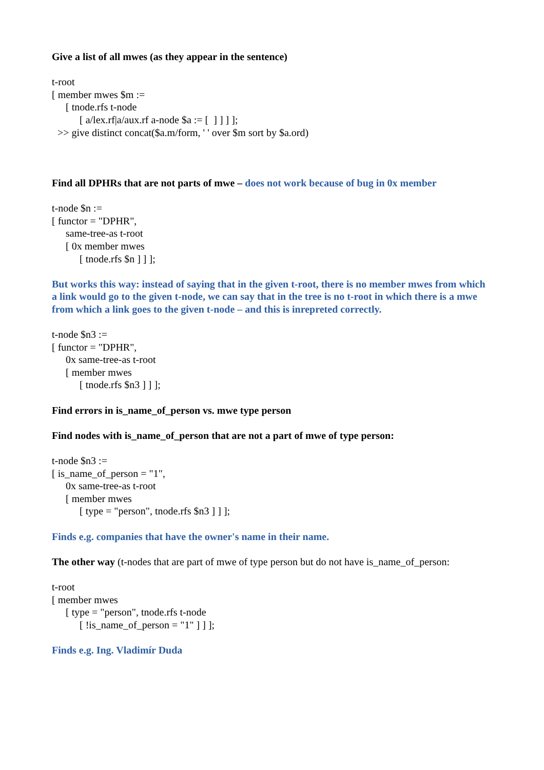Give a list of all mwes (as they appear in the sentence)
t-root
[ member mwes $m :=
[ tnode.rfs t-node
[ a/lex.rf|a/aux.rf a-node $a := [ ] ] ] ];
>> give distinct concat($a.m/form, ' ' over $m sort by $a.ord)
Find all DPHRs that are not parts of mwe – does not work because of bug in 0x member
t-node $n :=
[ functor = "DPHR",
same-tree-as t-root
[ 0x member mwes
[ tnode.rfs $n ] ] ];
But works this way: instead of saying that in the given t-root, there is no member mwes from which a link would go to the given t-node, we can say that in the tree is no t-root in which there is a mwe from which a link goes to the given t-node – and this is inrepreted correctly.
t-node $n3 :=
[ functor = "DPHR",
0x same-tree-as t-root
[ member mwes
[ tnode.rfs $n3 ] ] ];
Find errors in is_name_of_person vs. mwe type person
Find nodes with is_name_of_person that are not a part of mwe of type person:
t-node $n3 :=
[ is_name_of_person = "1",
0x same-tree-as t-root
[ member mwes
[ type = "person", tnode.rfs $n3 ] ] ];
Finds e.g. companies that have the owner's name in their name.
The other way (t-nodes that are part of mwe of type person but do not have is_name_of_person:
t-root
[ member mwes
[ type = "person", tnode.rfs t-node
[ !is_name_of_person = "1" ] ] ];
Finds e.g. Ing. Vladimír Duda